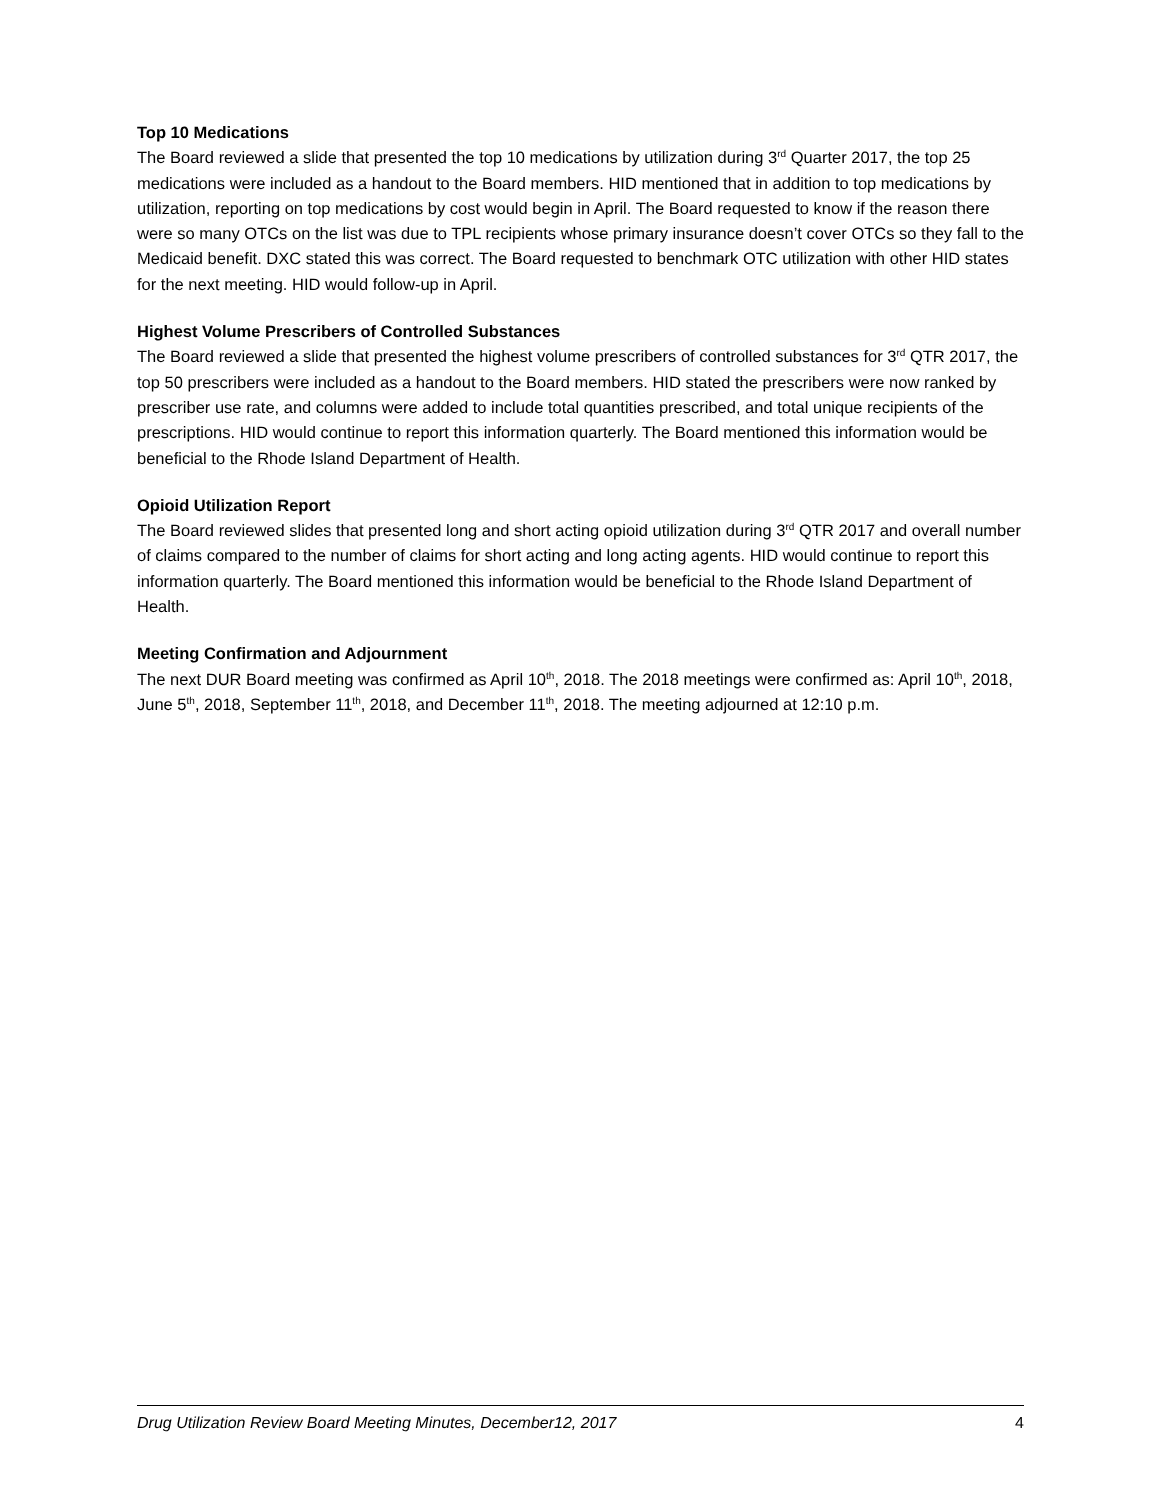Top 10 Medications
The Board reviewed a slide that presented the top 10 medications by utilization during 3<sup>rd</sup> Quarter 2017, the top 25 medications were included as a handout to the Board members. HID mentioned that in addition to top medications by utilization, reporting on top medications by cost would begin in April. The Board requested to know if the reason there were so many OTCs on the list was due to TPL recipients whose primary insurance doesn’t cover OTCs so they fall to the Medicaid benefit. DXC stated this was correct. The Board requested to benchmark OTC utilization with other HID states for the next meeting. HID would follow-up in April.
Highest Volume Prescribers of Controlled Substances
The Board reviewed a slide that presented the highest volume prescribers of controlled substances for 3<sup>rd</sup> QTR 2017, the top 50 prescribers were included as a handout to the Board members. HID stated the prescribers were now ranked by prescriber use rate, and columns were added to include total quantities prescribed, and total unique recipients of the prescriptions. HID would continue to report this information quarterly. The Board mentioned this information would be beneficial to the Rhode Island Department of Health.
Opioid Utilization Report
The Board reviewed slides that presented long and short acting opioid utilization during 3<sup>rd</sup> QTR 2017 and overall number of claims compared to the number of claims for short acting and long acting agents. HID would continue to report this information quarterly. The Board mentioned this information would be beneficial to the Rhode Island Department of Health.
Meeting Confirmation and Adjournment
The next DUR Board meeting was confirmed as April 10<sup>th</sup>, 2018. The 2018 meetings were confirmed as: April 10<sup>th</sup>, 2018, June 5<sup>th</sup>, 2018, September 11<sup>th</sup>, 2018, and December 11<sup>th</sup>, 2018. The meeting adjourned at 12:10 p.m.
Drug Utilization Review Board Meeting Minutes, December12, 2017 4